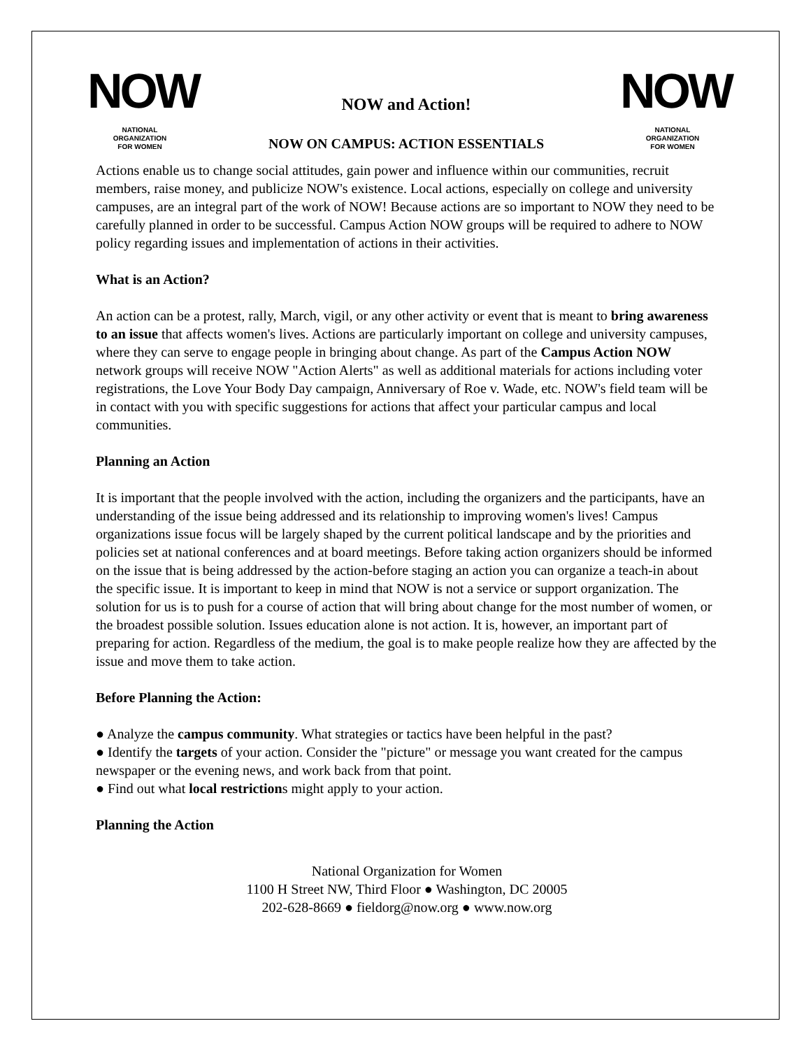NOW
NATIONAL
ORGANIZATION
FOR WOMEN
NOW and Action!
NOW ON CAMPUS: ACTION ESSENTIALS
NOW
NATIONAL
ORGANIZATION
FOR WOMEN
Actions enable us to change social attitudes, gain power and influence within our communities, recruit members, raise money, and publicize NOW's existence. Local actions, especially on college and university campuses, are an integral part of the work of NOW! Because actions are so important to NOW they need to be carefully planned in order to be successful. Campus Action NOW groups will be required to adhere to NOW policy regarding issues and implementation of actions in their activities.
What is an Action?
An action can be a protest, rally, March, vigil, or any other activity or event that is meant to bring awareness to an issue that affects women's lives. Actions are particularly important on college and university campuses, where they can serve to engage people in bringing about change. As part of the Campus Action NOW network groups will receive NOW "Action Alerts" as well as additional materials for actions including voter registrations, the Love Your Body Day campaign, Anniversary of Roe v. Wade, etc. NOW's field team will be in contact with you with specific suggestions for actions that affect your particular campus and local communities.
Planning an Action
It is important that the people involved with the action, including the organizers and the participants, have an understanding of the issue being addressed and its relationship to improving women's lives! Campus organizations issue focus will be largely shaped by the current political landscape and by the priorities and policies set at national conferences and at board meetings. Before taking action organizers should be informed on the issue that is being addressed by the action-before staging an action you can organize a teach-in about the specific issue. It is important to keep in mind that NOW is not a service or support organization. The solution for us is to push for a course of action that will bring about change for the most number of women, or the broadest possible solution. Issues education alone is not action. It is, however, an important part of preparing for action. Regardless of the medium, the goal is to make people realize how they are affected by the issue and move them to take action.
Before Planning the Action:
● Analyze the campus community. What strategies or tactics have been helpful in the past?
● Identify the targets of your action. Consider the "picture" or message you want created for the campus newspaper or the evening news, and work back from that point.
● Find out what local restrictions might apply to your action.
Planning the Action
National Organization for Women
1100 H Street NW, Third Floor ● Washington, DC 20005
202-628-8669 ● fieldorg@now.org ● www.now.org